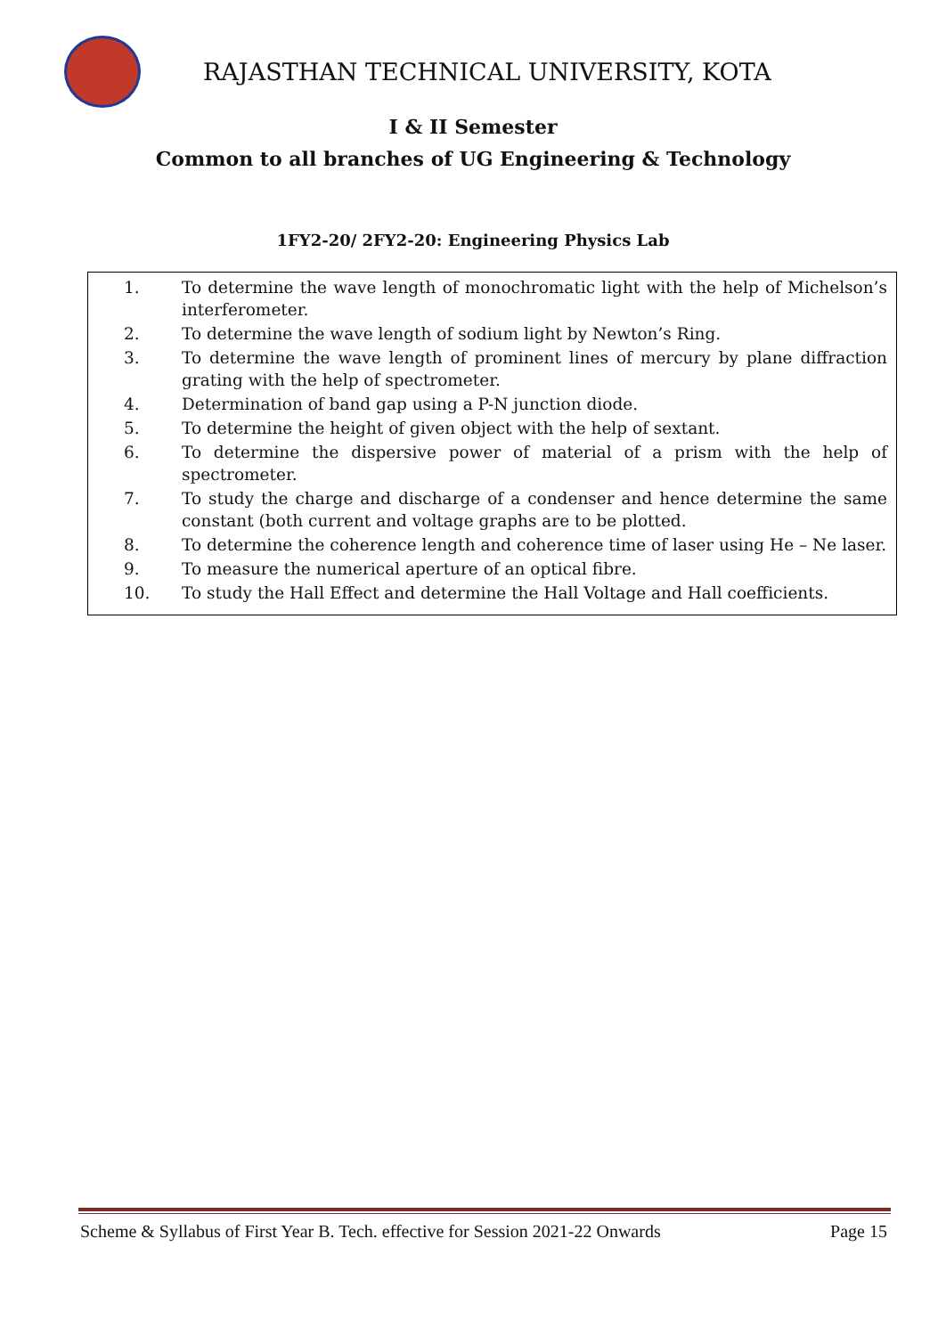RAJASTHAN TECHNICAL UNIVERSITY, KOTA
I & II Semester
Common to all branches of UG Engineering & Technology
1FY2-20/ 2FY2-20: Engineering Physics Lab
1. To determine the wave length of monochromatic light with the help of Michelson’s interferometer.
2. To determine the wave length of sodium light by Newton’s Ring.
3. To determine the wave length of prominent lines of mercury by plane diffraction grating with the help of spectrometer.
4. Determination of band gap using a P-N junction diode.
5. To determine the height of given object with the help of sextant.
6. To determine the dispersive power of material of a prism with the help of spectrometer.
7. To study the charge and discharge of a condenser and hence determine the same constant (both current and voltage graphs are to be plotted.
8. To determine the coherence length and coherence time of laser using He – Ne laser.
9. To measure the numerical aperture of an optical fibre.
10. To study the Hall Effect and determine the Hall Voltage and Hall coefficients.
Scheme & Syllabus of First Year B. Tech. effective for Session 2021-22 Onwards Page 15